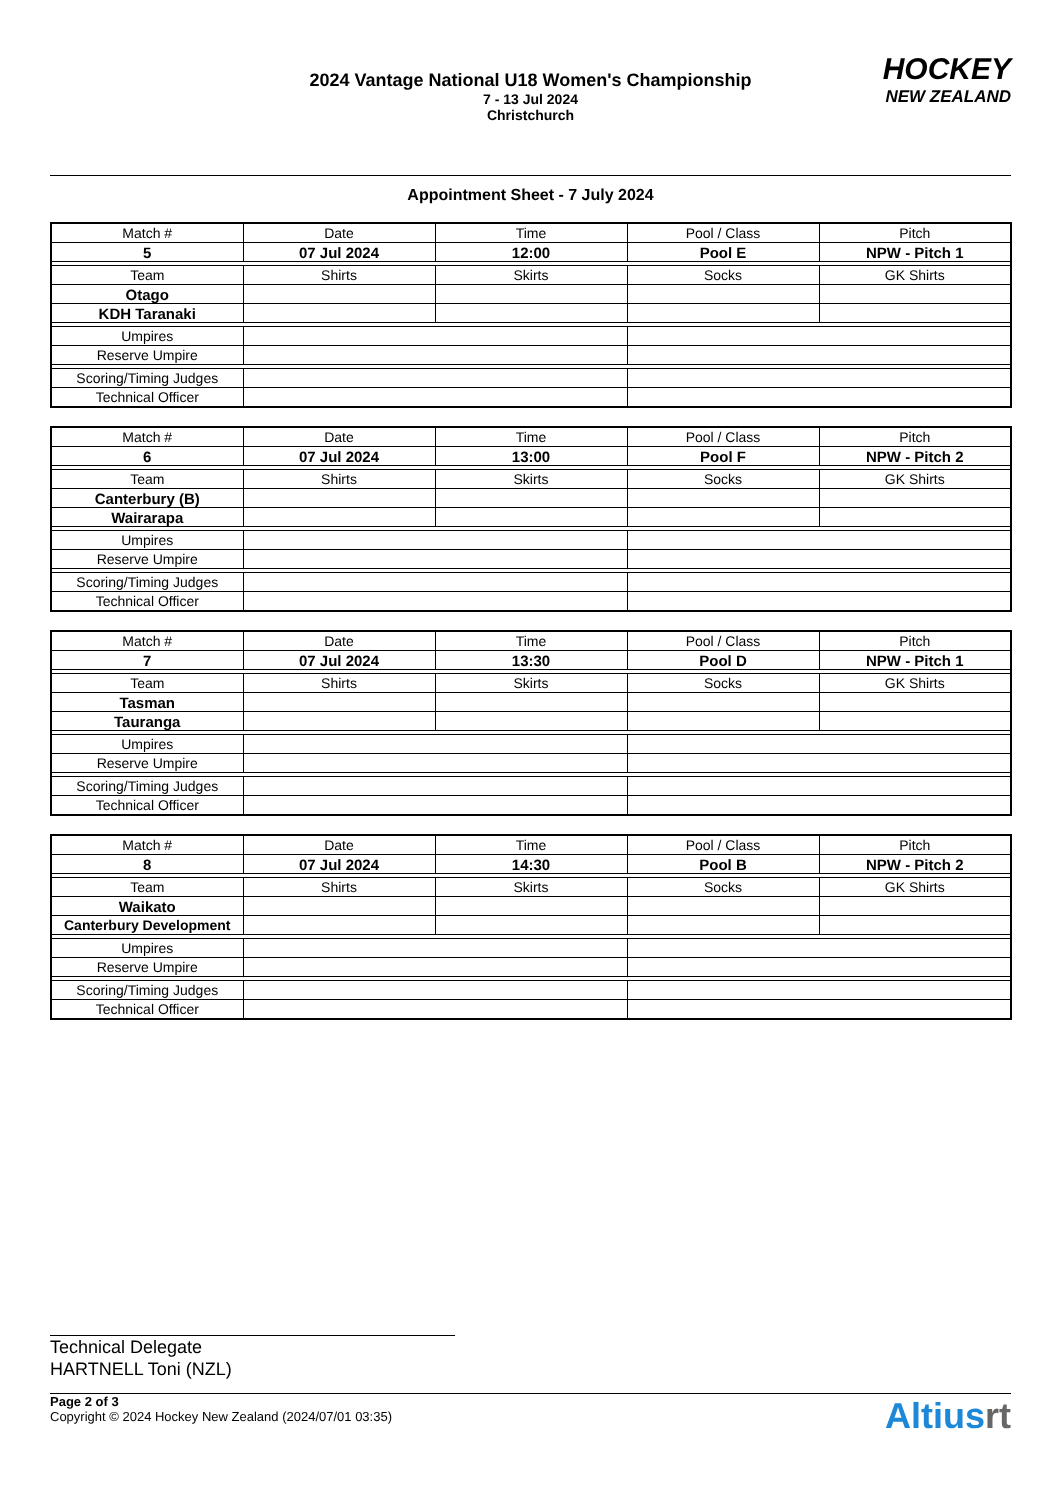2024 Vantage National U18 Women's Championship
7 - 13 Jul 2024
Christchurch
HOCKEY
NEW ZEALAND
Appointment Sheet - 7 July 2024
| Match # | Date | Time | Pool / Class | Pitch |
| 5 | 07 Jul 2024 | 12:00 | Pool E | NPW - Pitch 1 |
| Team | Shirts | Skirts | Socks | GK Shirts |
| Otago | | | | |
| KDH Taranaki | | | | |
| Umpires | | | | |
| Reserve Umpire | | | | |
| Scoring/Timing Judges | | | | |
| Technical Officer | | | | |
| Match # | Date | Time | Pool / Class | Pitch |
| 6 | 07 Jul 2024 | 13:00 | Pool F | NPW - Pitch 2 |
| Team | Shirts | Skirts | Socks | GK Shirts |
| Canterbury (B) | | | | |
| Wairarapa | | | | |
| Umpires | | | | |
| Reserve Umpire | | | | |
| Scoring/Timing Judges | | | | |
| Technical Officer | | | | |
| Match # | Date | Time | Pool / Class | Pitch |
| 7 | 07 Jul 2024 | 13:30 | Pool D | NPW - Pitch 1 |
| Team | Shirts | Skirts | Socks | GK Shirts |
| Tasman | | | | |
| Tauranga | | | | |
| Umpires | | | | |
| Reserve Umpire | | | | |
| Scoring/Timing Judges | | | | |
| Technical Officer | | | | |
| Match # | Date | Time | Pool / Class | Pitch |
| 8 | 07 Jul 2024 | 14:30 | Pool B | NPW - Pitch 2 |
| Team | Shirts | Skirts | Socks | GK Shirts |
| Waikato | | | | |
| Canterbury Development | | | | |
| Umpires | | | | |
| Reserve Umpire | | | | |
| Scoring/Timing Judges | | | | |
| Technical Officer | | | | |
Technical Delegate
HARTNELL Toni (NZL)
Page 2 of 3
Copyright © 2024 Hockey New Zealand (2024/07/01 03:35)
Altiusrt